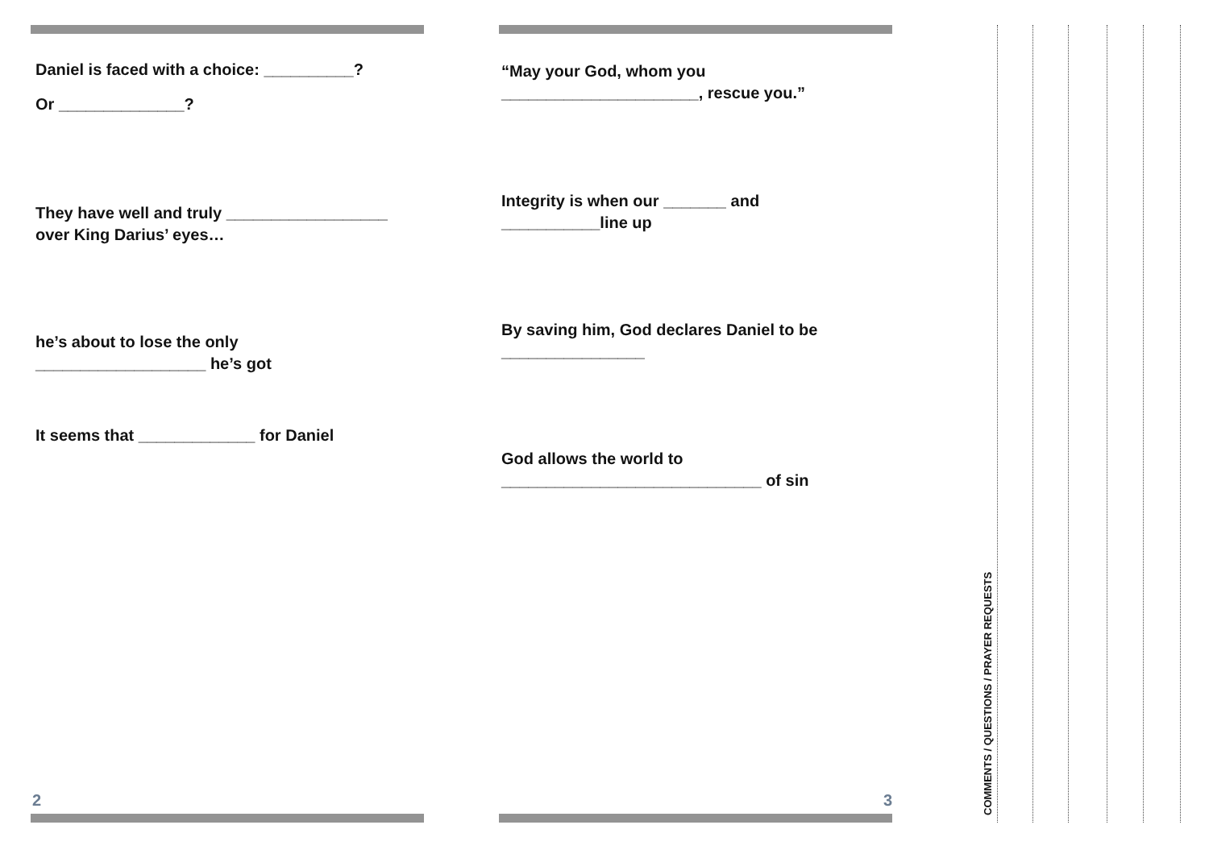Daniel is faced with a choice: __________?
Or ______________?
They have well and truly __________________
over King Darius’ eyes…
he’s about to lose the only
___________________ he’s got
It seems that _____________ for Daniel
2
“May your God, whom you
______________________, rescue you.”
Integrity is when our _______ and
___________line up
By saving him, God declares Daniel to be
________________
God allows the world to
_____________________________ of sin
3
COMMENTS / QUESTIONS / PRAYER REQUESTS